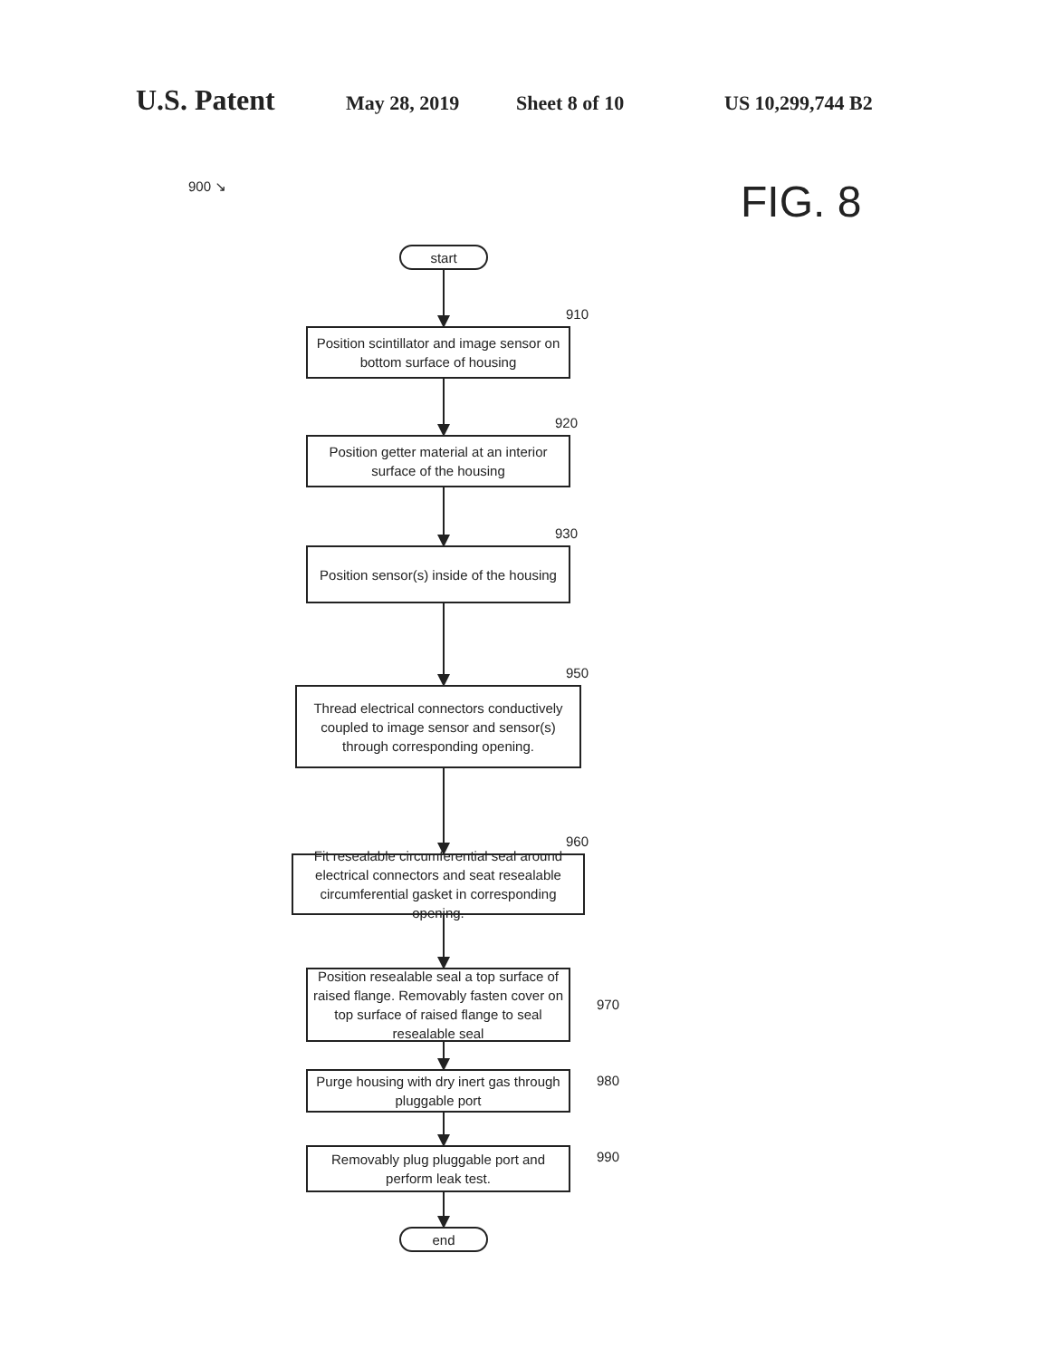U.S. Patent
May 28, 2019 Sheet 8 of 10 US 10,299,744 B2
900 ↘ FIG. 8
start
Position scintillator and image sensor on bottom surface of housing
910
Position getter material at an interior surface of the housing
920
Position sensor(s) inside of the housing
930
Thread electrical connectors conductively coupled to image sensor and sensor(s) through corresponding opening.
950
Fit resealable circumferential seal around electrical connectors and seat resealable circumferential gasket in corresponding opening.
960
Position resealable seal a top surface of raised flange. Removably fasten cover on top surface of raised flange to seal resealable seal
970
Purge housing with dry inert gas through pluggable port 980
Removably plug pluggable port and perform leak test. 990
end